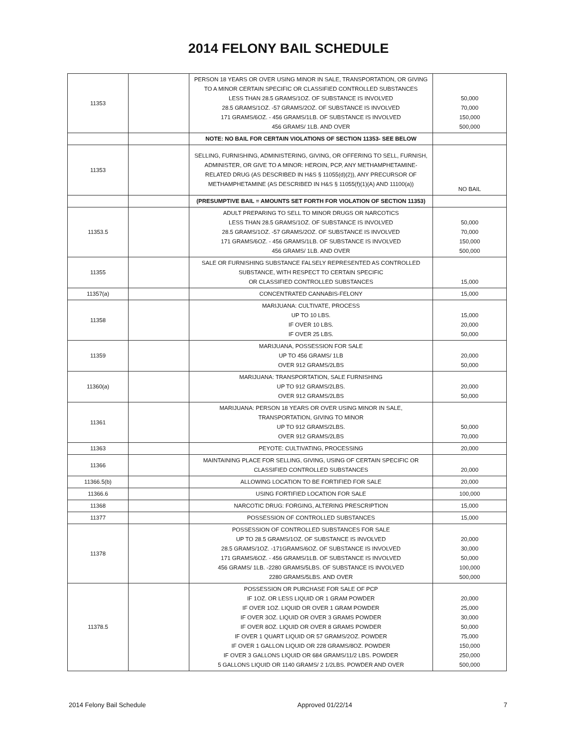2014 FELONY BAIL SCHEDULE
| 11353 | | PERSON 18 YEARS OR OVER USING MINOR IN SALE, TRANSPORTATION, OR GIVING TO A MINOR CERTAIN SPECIFIC OR CLASSIFIED CONTROLLED SUBSTANCES LESS THAN 28.5 GRAMS/1OZ. OF SUBSTANCE IS INVOLVED 28.5 GRAMS/1OZ. -57 GRAMS/2OZ. OF SUBSTANCE IS INVOLVED 171 GRAMS/6OZ. - 456 GRAMS/1LB. OF SUBSTANCE IS INVOLVED 456 GRAMS/ 1LB. AND OVER | 50,000 70,000 150,000 500,000 |
| | | NOTE: NO BAIL FOR CERTAIN VIOLATIONS OF SECTION 11353- SEE BELOW | |
| 11353 | | SELLING, FURNISHING, ADMINISTERING, GIVING, OR OFFERING TO SELL, FURNISH, ADMINISTER, OR GIVE TO A MINOR: HEROIN, PCP, ANY METHAMPHETAMINE- RELATED DRUG (AS DESCRIBED IN H&S § 11055(d)(2)), ANY PRECURSOR OF METHAMPHETAMINE (AS DESCRIBED IN H&S § 11055(f)(1)(A) AND 11100(a)) | NO BAIL |
| | | (PRESUMPTIVE BAIL = AMOUNTS SET FORTH FOR VIOLATION OF SECTION 11353) | |
| 11353.5 | | ADULT PREPARING TO SELL TO MINOR DRUGS OR NARCOTICS LESS THAN 28.5 GRAMS/1OZ. OF SUBSTANCE IS INVOLVED 28.5 GRAMS/1OZ. -57 GRAMS/2OZ. OF SUBSTANCE IS INVOLVED 171 GRAMS/6OZ. - 456 GRAMS/1LB. OF SUBSTANCE IS INVOLVED 456 GRAMS/ 1LB. AND OVER | 50,000 70,000 150,000 500,000 |
| 11355 | | SALE OR FURNISHING SUBSTANCE FALSELY REPRESENTED AS CONTROLLED SUBSTANCE, WITH RESPECT TO CERTAIN SPECIFIC OR CLASSIFIED CONTROLLED SUBSTANCES | 15,000 |
| 11357(a) | | CONCENTRATED CANNABIS-FELONY | 15,000 |
| 11358 | | MARIJUANA: CULTIVATE, PROCESS UP TO 10 LBS. IF OVER 10 LBS. IF OVER 25 LBS. | 15,000 20,000 50,000 |
| 11359 | | MARIJUANA, POSSESSION FOR SALE UP TO 456 GRAMS/ 1LB OVER 912 GRAMS/2LBS | 20,000 50,000 |
| 11360(a) | | MARIJUANA: TRANSPORTATION, SALE FURNISHING UP TO 912 GRAMS/2LBS. OVER 912 GRAMS/2LBS | 20,000 50,000 |
| 11361 | | MARIJUANA: PERSON 18 YEARS OR OVER USING MINOR IN SALE, TRANSPORTATION, GIVING TO MINOR UP TO 912 GRAMS/2LBS. OVER 912 GRAMS/2LBS | 50,000 70,000 |
| 11363 | | PEYOTE: CULTIVATING, PROCESSING | 20,000 |
| 11366 | | MAINTAINING PLACE FOR SELLING, GIVING, USING OF CERTAIN SPECIFIC OR CLASSIFIED CONTROLLED SUBSTANCES | 20,000 |
| 11366.5(b) | | ALLOWING LOCATION TO BE FORTIFIED FOR SALE | 20,000 |
| 11366.6 | | USING FORTIFIED LOCATION FOR SALE | 100,000 |
| 11368 | | NARCOTIC DRUG: FORGING, ALTERING PRESCRIPTION | 15,000 |
| 11377 | | POSSESSION OF CONTROLLED SUBSTANCES | 15,000 |
| 11378 | | POSSESSION OF CONTROLLED SUBSTANCES FOR SALE UP TO 28.5 GRAMS/1OZ. OF SUBSTANCE IS INVOLVED 28.5 GRAMS/1OZ. -171GRAMS/6OZ. OF SUBSTANCE IS INVOLVED 171 GRAMS/6OZ. - 456 GRAMS/1LB. OF SUBSTANCE IS INVOLVED 456 GRAMS/ 1LB. -2280 GRAMS/5LBS. OF SUBSTANCE IS INVOLVED 2280 GRAMS/5LBS. AND OVER | 20,000 30,000 50,000 100,000 500,000 |
| 11378.5 | | POSSESSION OR PURCHASE FOR SALE OF PCP IF 1OZ. OR LESS LIQUID OR 1 GRAM POWDER IF OVER 1OZ. LIQUID OR OVER 1 GRAM POWDER IF OVER 3OZ. LIQUID OR OVER 3 GRAMS POWDER IF OVER 8OZ. LIQUID OR OVER 8 GRAMS POWDER IF OVER 1 QUART LIQUID OR 57 GRAMS/2OZ. POWDER IF OVER 1 GALLON LIQUID OR 228 GRAMS/8OZ. POWDER IF OVER 3 GALLONS LIQUID OR 684 GRAMS/11/2 LBS. POWDER 5 GALLONS LIQUID OR 1140 GRAMS/ 2 1/2LBS. POWDER AND OVER | 20,000 25,000 30,000 50,000 75,000 150,000 250,000 500,000 |
2014 Felony Bail Schedule Approved 01/22/14 7